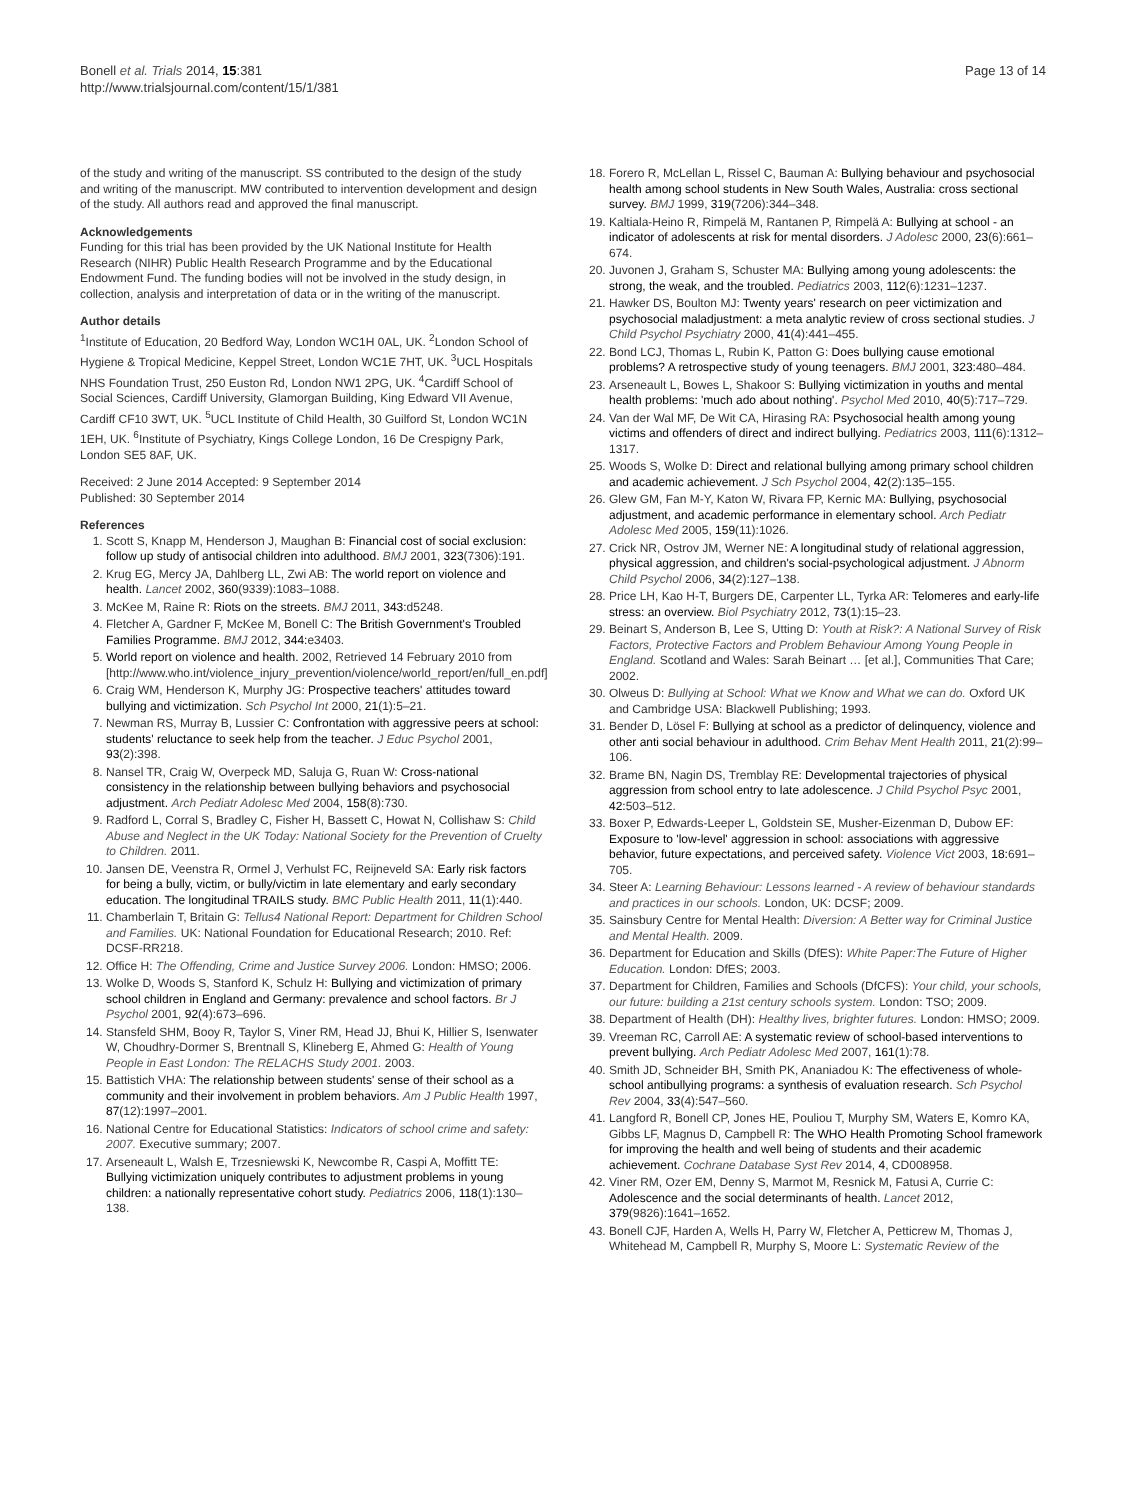Bonell et al. Trials 2014, 15:381
http://www.trialsjournal.com/content/15/1/381
Page 13 of 14
of the study and writing of the manuscript. SS contributed to the design of the study and writing of the manuscript. MW contributed to intervention development and design of the study. All authors read and approved the final manuscript.
Acknowledgements
Funding for this trial has been provided by the UK National Institute for Health Research (NIHR) Public Health Research Programme and by the Educational Endowment Fund. The funding bodies will not be involved in the study design, in collection, analysis and interpretation of data or in the writing of the manuscript.
Author details
<sup>1</sup> Institute of Education, 20 Bedford Way, London WC1H 0AL, UK. <sup>2</sup>London School of Hygiene & Tropical Medicine, Keppel Street, London WC1E 7HT, UK. <sup>3</sup>UCL Hospitals NHS Foundation Trust, 250 Euston Rd, London NW1 2PG, UK. <sup>4</sup>Cardiff School of Social Sciences, Cardiff University, Glamorgan Building, King Edward VII Avenue, Cardiff CF10 3WT, UK. <sup>5</sup>UCL Institute of Child Health, 30 Guilford St, London WC1N 1EH, UK. <sup>6</sup>Institute of Psychiatry, Kings College London, 16 De Crespigny Park, London SE5 8AF, UK.
Received: 2 June 2014 Accepted: 9 September 2014
Published: 30 September 2014
References
1. Scott S, Knapp M, Henderson J, Maughan B: Financial cost of social exclusion: follow up study of antisocial children into adulthood. BMJ 2001, 323(7306):191.
2. Krug EG, Mercy JA, Dahlberg LL, Zwi AB: The world report on violence and health. Lancet 2002, 360(9339):1083–1088.
3. McKee M, Raine R: Riots on the streets. BMJ 2011, 343: d5248.
4. Fletcher A, Gardner F, McKee M, Bonell C: The British Government's Troubled Families Programme. BMJ 2012, 344: e3403.
5. World report on violence and health. 2002, Retrieved 14 February 2010 from [http://www.who.int/violence_injury_prevention/violence/world_report/en/full_en.pdf]
6. Craig WM, Henderson K, Murphy JG: Prospective teachers' attitudes toward bullying and victimization. Sch Psychol Int 2000, 21(1):5–21.
7. Newman RS, Murray B, Lussier C: Confrontation with aggressive peers at school: students' reluctance to seek help from the teacher. J Educ Psychol 2001, 93(2):398.
8. Nansel TR, Craig W, Overpeck MD, Saluja G, Ruan W: Cross-national consistency in the relationship between bullying behaviors and psychosocial adjustment. Arch Pediatr Adolesc Med 2004, 158(8):730.
9. Radford L, Corral S, Bradley C, Fisher H, Bassett C, Howat N, Collishaw S: Child Abuse and Neglect in the UK Today: National Society for the Prevention of Cruelty to Children. 2011.
10. Jansen DE, Veenstra R, Ormel J, Verhulst FC, Reijneveld SA: Early risk factors for being a bully, victim, or bully/victim in late elementary and early secondary education. The longitudinal TRAILS study. BMC Public Health 2011, 11(1):440.
11. Chamberlain T, Britain G: Tellus4 National Report: Department for Children School and Families. UK: National Foundation for Educational Research; 2010. Ref: DCSF-RR218.
12. Office H: The Offending, Crime and Justice Survey 2006. London: HMSO; 2006.
13. Wolke D, Woods S, Stanford K, Schulz H: Bullying and victimization of primary school children in England and Germany: prevalence and school factors. Br J Psychol 2001, 92(4):673–696.
14. Stansfeld SHM, Booy R, Taylor S, Viner RM, Head JJ, Bhui K, Hillier S, Isenwater W, Choudhry-Dormer S, Brentnall S, Klineberg E, Ahmed G: Health of Young People in East London: The RELACHS Study 2001. 2003.
15. Battistich VHA: The relationship between students' sense of their school as a community and their involvement in problem behaviors. Am J Public Health 1997, 87(12):1997–2001.
16. National Centre for Educational Statistics: Indicators of school crime and safety: 2007. Executive summary; 2007.
17. Arseneault L, Walsh E, Trzesniewski K, Newcombe R, Caspi A, Moffitt TE: Bullying victimization uniquely contributes to adjustment problems in young children: a nationally representative cohort study. Pediatrics 2006, 118(1):130–138.
18. Forero R, McLellan L, Rissel C, Bauman A: Bullying behaviour and psychosocial health among school students in New South Wales, Australia: cross sectional survey. BMJ 1999, 319(7206):344–348.
19. Kaltiala-Heino R, Rimpelä M, Rantanen P, Rimpelä A: Bullying at school - an indicator of adolescents at risk for mental disorders. J Adolesc 2000, 23(6):661–674.
20. Juvonen J, Graham S, Schuster MA: Bullying among young adolescents: the strong, the weak, and the troubled. Pediatrics 2003, 112(6):1231–1237.
21. Hawker DS, Boulton MJ: Twenty years' research on peer victimization and psychosocial maladjustment: a meta analytic review of cross sectional studies. J Child Psychol Psychiatry 2000, 41(4):441–455.
22. Bond LCJ, Thomas L, Rubin K, Patton G: Does bullying cause emotional problems? A retrospective study of young teenagers. BMJ 2001, 323: 480–484.
23. Arseneault L, Bowes L, Shakoor S: Bullying victimization in youths and mental health problems: 'much ado about nothing'. Psychol Med 2010, 40(5):717–729.
24. Van der Wal MF, De Wit CA, Hirasing RA: Psychosocial health among young victims and offenders of direct and indirect bullying. Pediatrics 2003, 111(6):1312–1317.
25. Woods S, Wolke D: Direct and relational bullying among primary school children and academic achievement. J Sch Psychol 2004, 42(2):135–155.
26. Glew GM, Fan M-Y, Katon W, Rivara FP, Kernic MA: Bullying, psychosocial adjustment, and academic performance in elementary school. Arch Pediatr Adolesc Med 2005, 159(11):1026.
27. Crick NR, Ostrov JM, Werner NE: A longitudinal study of relational aggression, physical aggression, and children's social-psychological adjustment. J Abnorm Child Psychol 2006, 34(2):127–138.
28. Price LH, Kao H-T, Burgers DE, Carpenter LL, Tyrka AR: Telomeres and early-life stress: an overview. Biol Psychiatry 2012, 73(1):15–23.
29. Beinart S, Anderson B, Lee S, Utting D: Youth at Risk?: A National Survey of Risk Factors, Protective Factors and Problem Behaviour Among Young People in England. Scotland and Wales: Sarah Beinart … [et al.], Communities That Care; 2002.
30. Olweus D: Bullying at School: What we Know and What we can do. Oxford UK and Cambridge USA: Blackwell Publishing; 1993.
31. Bender D, Lösel F: Bullying at school as a predictor of delinquency, violence and other anti social behaviour in adulthood. Crim Behav Ment Health 2011, 21(2):99–106.
32. Brame BN, Nagin DS, Tremblay RE: Developmental trajectories of physical aggression from school entry to late adolescence. J Child Psychol Psyc 2001, 42: 503–512.
33. Boxer P, Edwards-Leeper L, Goldstein SE, Musher-Eizenman D, Dubow EF: Exposure to 'low-level' aggression in school: associations with aggressive behavior, future expectations, and perceived safety. Violence Vict 2003, 18: 691–705.
34. Steer A: Learning Behaviour: Lessons learned - A review of behaviour standards and practices in our schools. London, UK: DCSF; 2009.
35. Sainsbury Centre for Mental Health: Diversion: A Better way for Criminal Justice and Mental Health. 2009.
36. Department for Education and Skills (DfES): White Paper:The Future of Higher Education. London: DfES; 2003.
37. Department for Children, Families and Schools (DfCFS): Your child, your schools, our future: building a 21st century schools system. London: TSO; 2009.
38. Department of Health (DH): Healthy lives, brighter futures. London: HMSO; 2009.
39. Vreeman RC, Carroll AE: A systematic review of school-based interventions to prevent bullying. Arch Pediatr Adolesc Med 2007, 161(1):78.
40. Smith JD, Schneider BH, Smith PK, Ananiadou K: The effectiveness of whole-school antibullying programs: a synthesis of evaluation research. Sch Psychol Rev 2004, 33(4):547–560.
41. Langford R, Bonell CP, Jones HE, Pouliou T, Murphy SM, Waters E, Komro KA, Gibbs LF, Magnus D, Campbell R: The WHO Health Promoting School framework for improving the health and well being of students and their academic achievement. Cochrane Database Syst Rev 2014, 4, CD008958.
42. Viner RM, Ozer EM, Denny S, Marmot M, Resnick M, Fatusi A, Currie C: Adolescence and the social determinants of health. Lancet 2012, 379(9826):1641–1652.
43. Bonell CJF, Harden A, Wells H, Parry W, Fletcher A, Petticrew M, Thomas J, Whitehead M, Campbell R, Murphy S, Moore L: Systematic Review of the